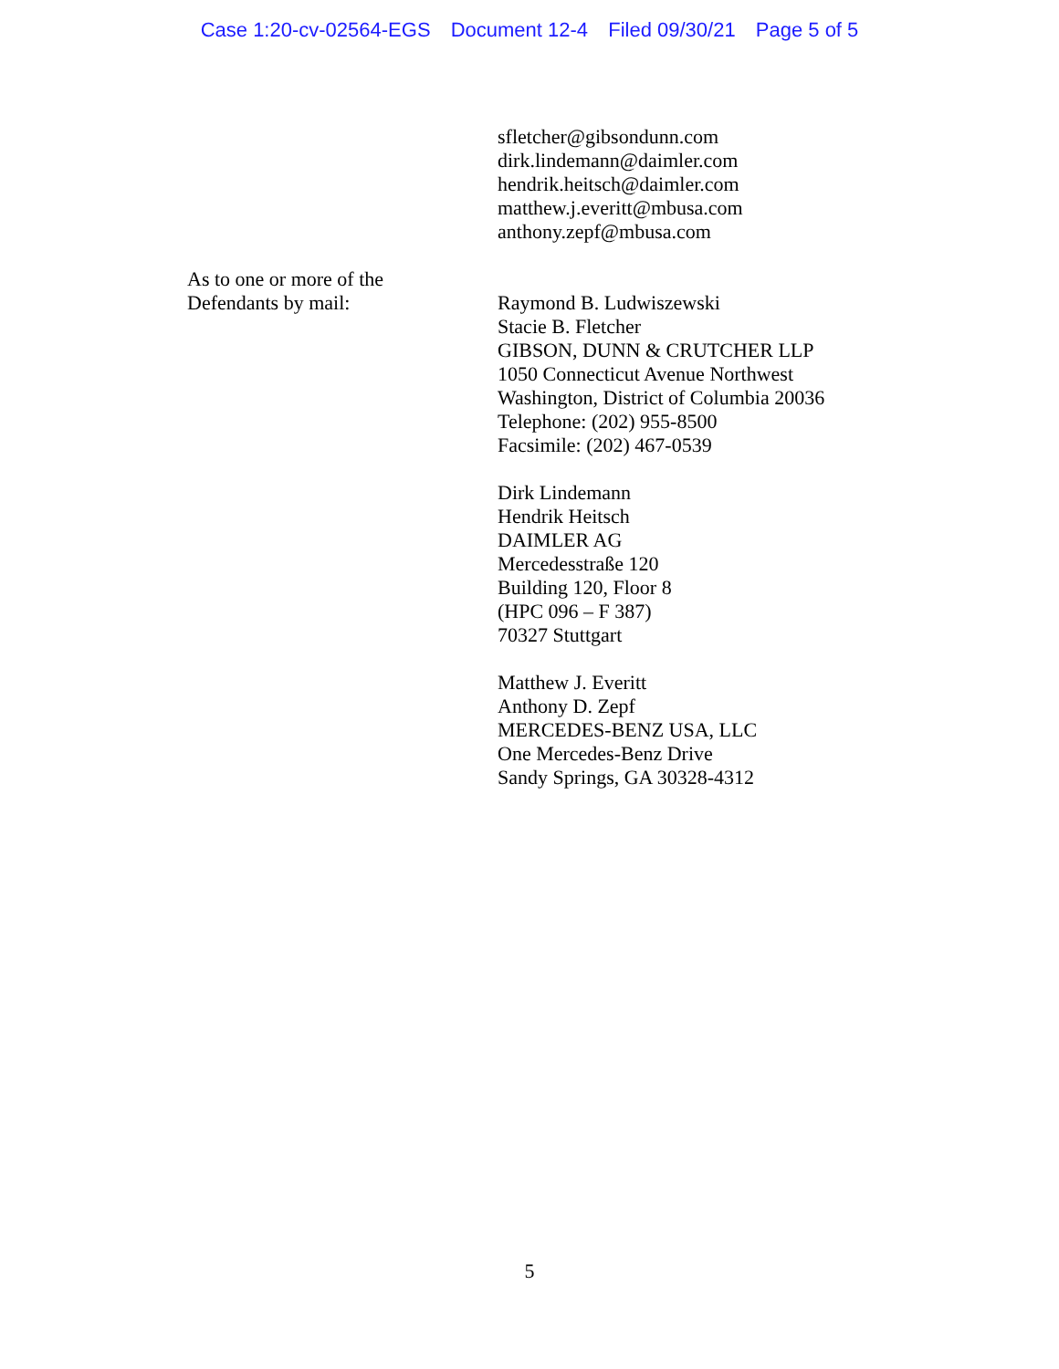Case 1:20-cv-02564-EGS Document 12-4 Filed 09/30/21 Page 5 of 5
sfletcher@gibsondunn.com
dirk.lindemann@daimler.com
hendrik.heitsch@daimler.com
matthew.j.everitt@mbusa.com
anthony.zepf@mbusa.com
As to one or more of the
Defendants by mail:
Raymond B. Ludwiszewski
Stacie B. Fletcher
GIBSON, DUNN & CRUTCHER LLP
1050 Connecticut Avenue Northwest
Washington, District of Columbia 20036
Telephone: (202) 955-8500
Facsimile: (202) 467-0539
Dirk Lindemann
Hendrik Heitsch
DAIMLER AG
Mercedesstraße 120
Building 120, Floor 8
(HPC 096 – F 387)
70327 Stuttgart
Matthew J. Everitt
Anthony D. Zepf
MERCEDES-BENZ USA, LLC
One Mercedes-Benz Drive
Sandy Springs, GA 30328-4312
5